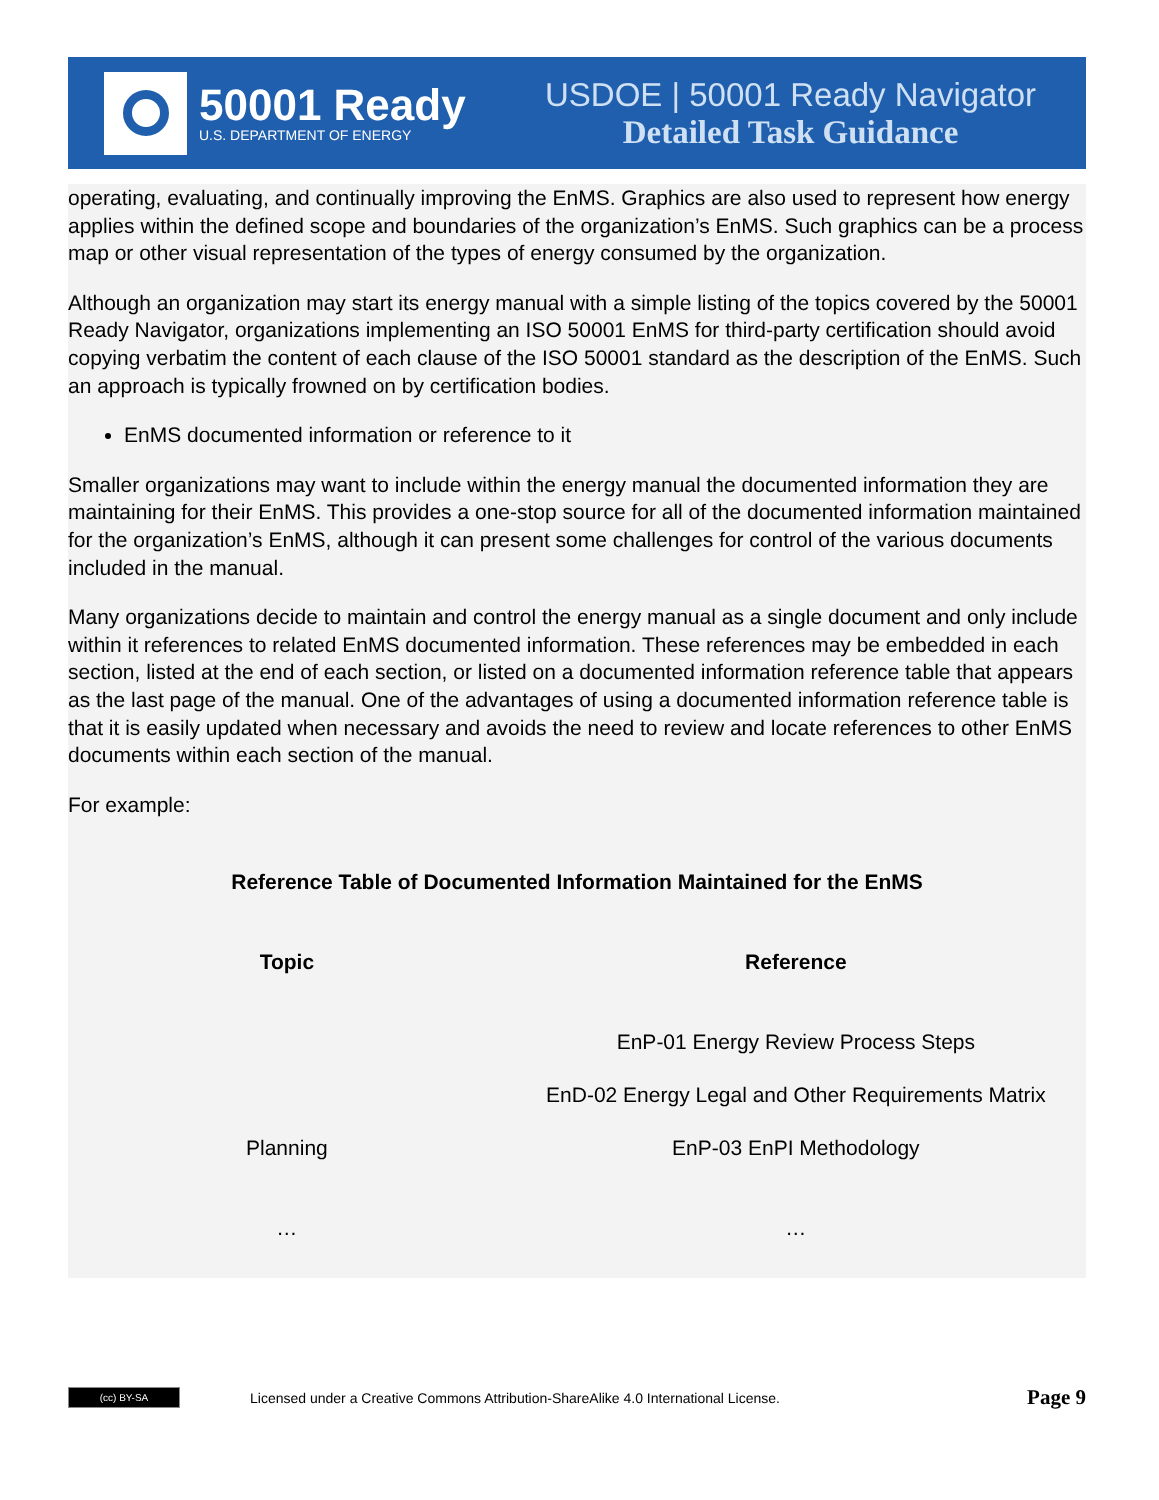50001 Ready
U.S. DEPARTMENT OF ENERGY
USDOE | 50001 Ready Navigator
Detailed Task Guidance
operating, evaluating, and continually improving the EnMS. Graphics are also used to represent how energy applies within the defined scope and boundaries of the organization’s EnMS. Such graphics can be a process map or other visual representation of the types of energy consumed by the organization.
Although an organization may start its energy manual with a simple listing of the topics covered by the 50001 Ready Navigator, organizations implementing an ISO 50001 EnMS for third-party certification should avoid copying verbatim the content of each clause of the ISO 50001 standard as the description of the EnMS. Such an approach is typically frowned on by certification bodies.
EnMS documented information or reference to it
Smaller organizations may want to include within the energy manual the documented information they are maintaining for their EnMS. This provides a one-stop source for all of the documented information maintained for the organization’s EnMS, although it can present some challenges for control of the various documents included in the manual.
Many organizations decide to maintain and control the energy manual as a single document and only include within it references to related EnMS documented information. These references may be embedded in each section, listed at the end of each section, or listed on a documented information reference table that appears as the last page of the manual. One of the advantages of using a documented information reference table is that it is easily updated when necessary and avoids the need to review and locate references to other EnMS documents within each section of the manual.
For example:
Reference Table of Documented Information Maintained for the EnMS
| Topic | Reference |
| --- | --- |
| | EnP-01 Energy Review Process Steps |
| | EnD-02 Energy Legal and Other Requirements Matrix |
| Planning | EnP-03 EnPI Methodology |
| … | … |
(cc) BY-SA
Licensed under a Creative Commons Attribution-ShareAlike 4.0 International License.
Page 9